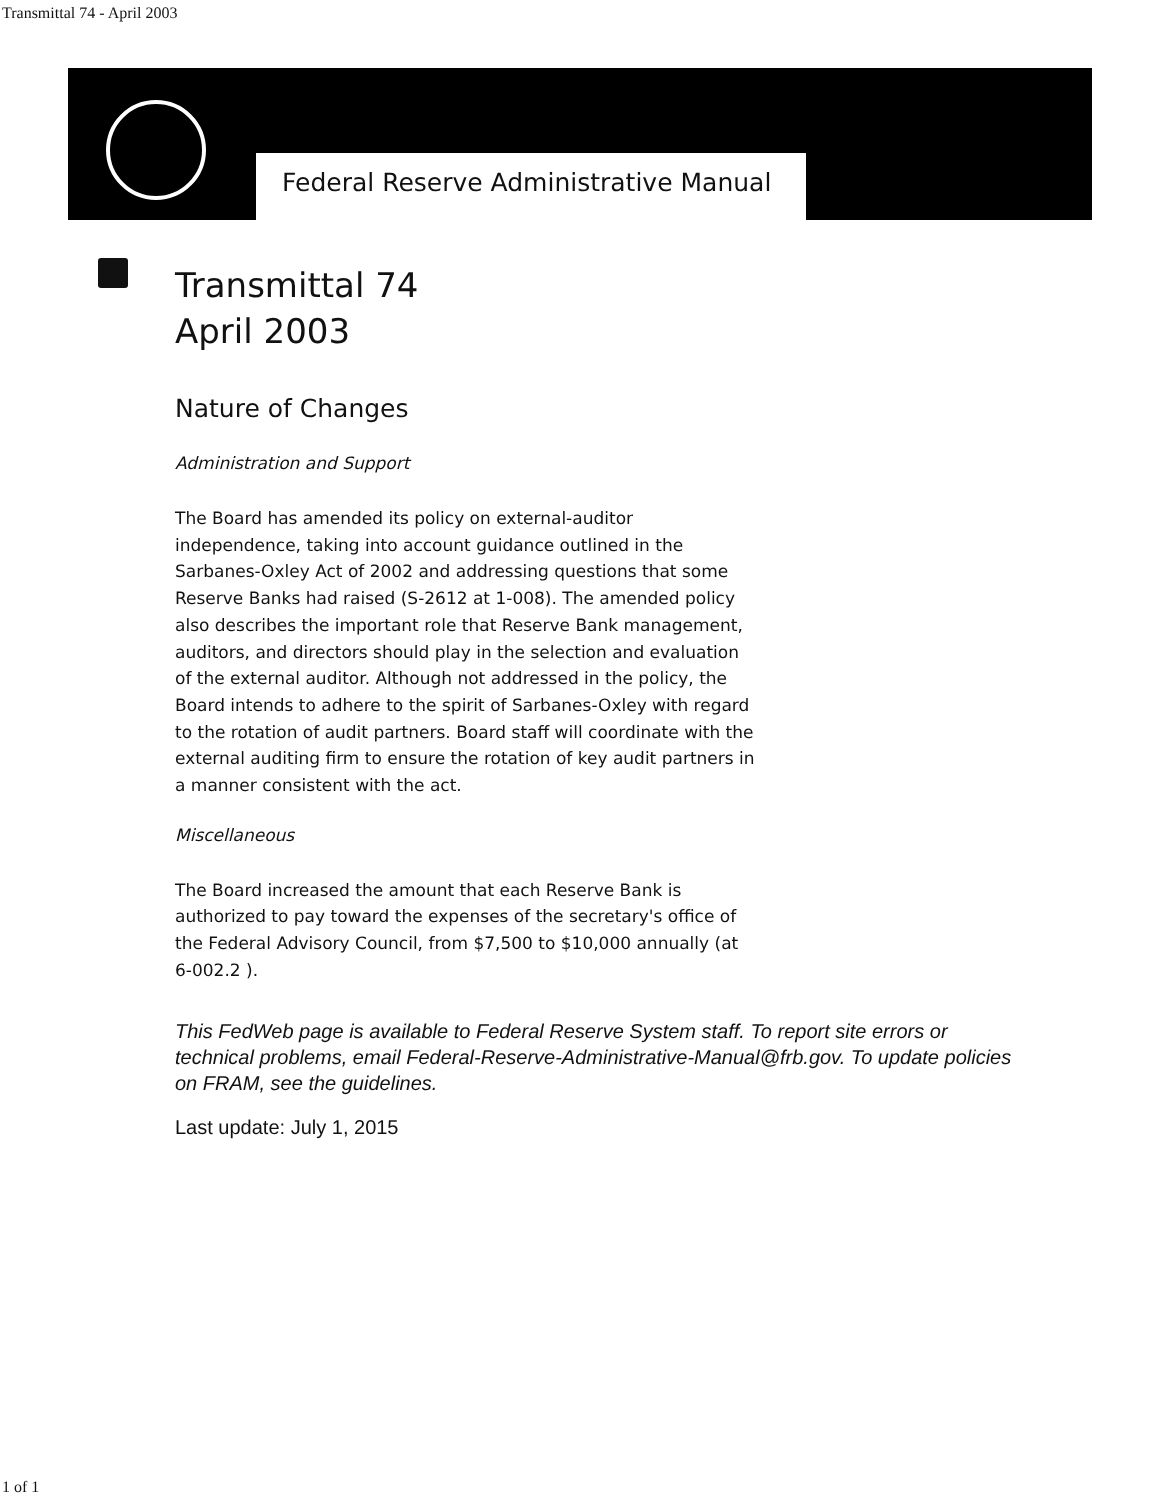Transmittal 74 - April 2003
Federal Reserve Administrative Manual
Transmittal 74
April 2003
Nature of Changes
Administration and Support
The Board has amended its policy on external-auditor independence, taking into account guidance outlined in the Sarbanes-Oxley Act of 2002 and addressing questions that some Reserve Banks had raised (S-2612 at 1-008). The amended policy also describes the important role that Reserve Bank management, auditors, and directors should play in the selection and evaluation of the external auditor. Although not addressed in the policy, the Board intends to adhere to the spirit of Sarbanes-Oxley with regard to the rotation of audit partners. Board staff will coordinate with the external auditing firm to ensure the rotation of key audit partners in a manner consistent with the act.
Miscellaneous
The Board increased the amount that each Reserve Bank is authorized to pay toward the expenses of the secretary's office of the Federal Advisory Council, from $7,500 to $10,000 annually (at 6-002.2 ).
This FedWeb page is available to Federal Reserve System staff. To report site errors or technical problems, email Federal-Reserve-Administrative-Manual@frb.gov. To update policies on FRAM, see the guidelines.
Last update: July 1, 2015
1 of 1